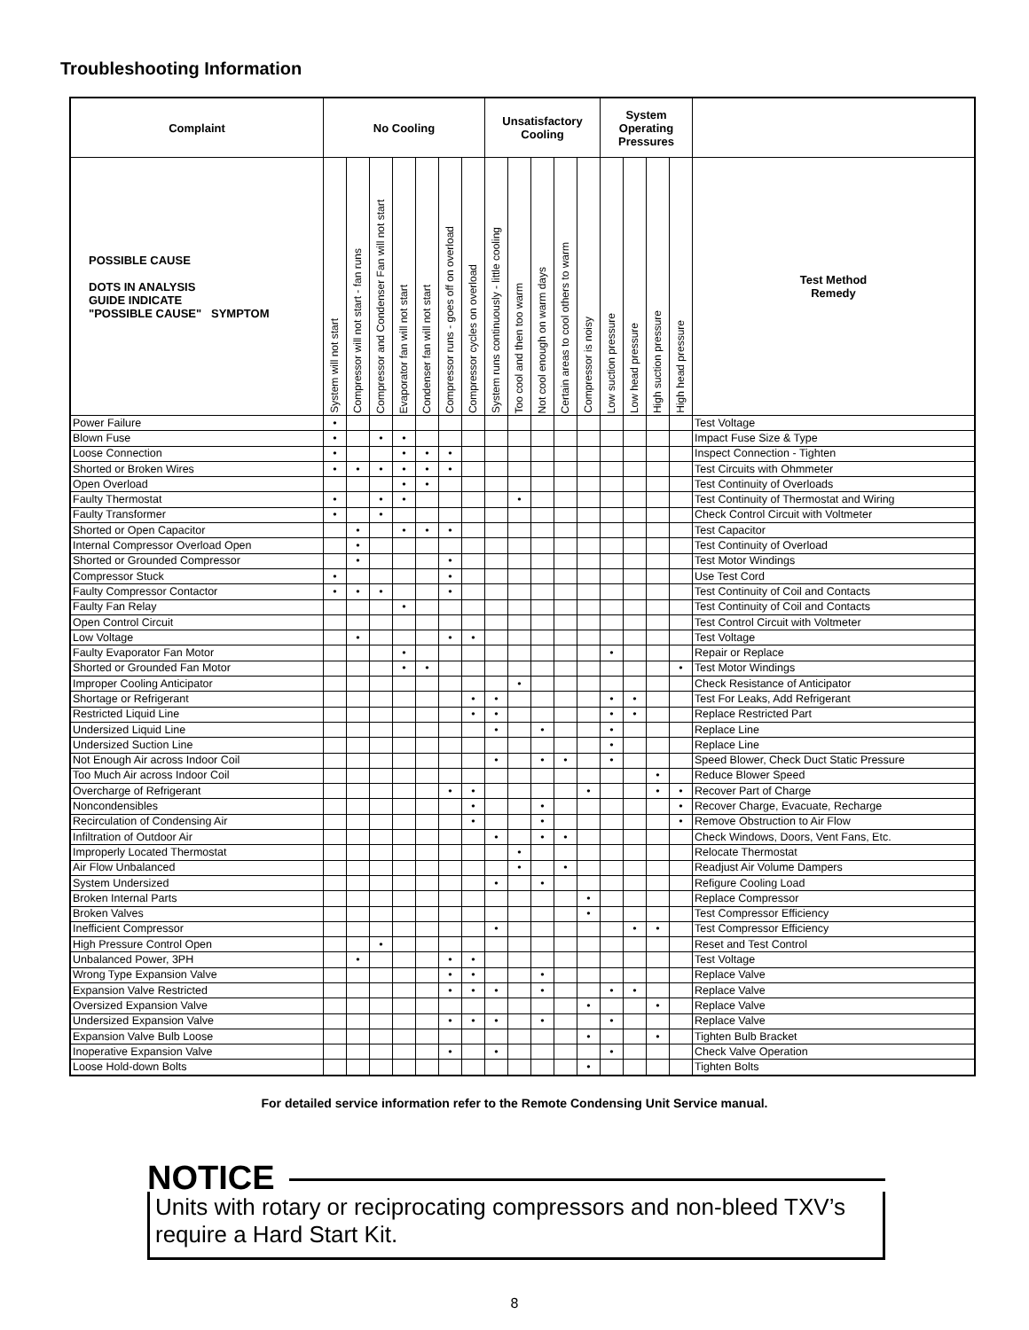Troubleshooting Information
| Complaint | No Cooling | | | | | | | Unsatisfactory Cooling | | | | | System Operating Pressures | | | | |
| --- | --- | --- | --- | --- | --- | --- | --- | --- | --- | --- | --- | --- | --- | --- | --- | --- | --- |
| POSSIBLE CAUSE DOTS IN ANALYSIS GUIDE INDICATE "POSSIBLE CAUSE" SYMPTOM | System will not start | Compressor will not start - fan runs | Compressor and Condenser Fan will not start | Evaporator fan will not start | Condenser fan will not start | Compressor runs - goes off on overload | Compressor cycles on overload | System runs continuously - little cooling | Too cool and then too warm | Not cool enough on warm days | Certain areas to cool others to warm | Compressor is noisy | Low suction pressure | Low head pressure | High suction pressure | High head pressure | Test Method Remedy |
| Power Failure | • | | | | | | | | | | | | | | | | Test Voltage |
| Blown Fuse | • | | • | • | | | | | | | | | | | | | Impact Fuse Size & Type |
| Loose Connection | • | | | • | • | • | | | | | | | | | | | Inspect Connection - Tighten |
| Shorted or Broken Wires | • | • | • | • | • | • | | | | | | | | | | | Test Circuits with Ohmmeter |
| Open Overload | | | | • | • | | | | | | | | | | | | Test Continuity of Overloads |
| Faulty Thermostat | • | | • | • | | | | | • | | | | | | | | Test Continuity of Thermostat and Wiring |
| Faulty Transformer | • | | • | | | | | | | | | | | | | | Check Control Circuit with Voltmeter |
| Shorted or Open Capacitor | | • | | • | • | • | | | | | | | | | | | Test Capacitor |
| Internal Compressor Overload Open | | • | | | | | | | | | | | | | | | Test Continuity of Overload |
| Shorted or Grounded Compressor | | • | | | | • | | | | | | | | | | | Test Motor Windings |
| Compressor Stuck | • | | | | | • | | | | | | | | | | | Use Test Cord |
| Faulty Compressor Contactor | • | • | • | | | • | | | | | | | | | | | Test Continuity of Coil and Contacts |
| Faulty Fan Relay | | | | • | | | | | | | | | | | | | Test Continuity of Coil and Contacts |
| Open Control Circuit | | | | | | | | | | | | | | | | | Test Control Circuit with Voltmeter |
| Low Voltage | | • | | | | • | • | | | | | | | | | | Test Voltage |
| Faulty Evaporator Fan Motor | | | | • | | | | | | | | | • | | | | Repair or Replace |
| Shorted or Grounded Fan Motor | | | | • | • | | | | | | | | | | | • | Test Motor Windings |
| Improper Cooling Anticipator | | | | | | | | | • | | | | | | | | Check Resistance of Anticipator |
| Shortage or Refrigerant | | | | | | | • | • | | | | | • | • | | | Test For Leaks, Add Refrigerant |
| Restricted Liquid Line | | | | | | | • | • | | | | | • | • | | | Replace Restricted Part |
| Undersized Liquid Line | | | | | | | | • | | • | | | • | | | | Replace Line |
| Undersized Suction Line | | | | | | | | | | | | | • | | | | Replace Line |
| Not Enough Air across Indoor Coil | | | | | | | | • | | • | • | | • | | | | Speed Blower, Check Duct Static Pressure |
| Too Much Air across Indoor Coil | | | | | | | | | | | | | | | • | | Reduce Blower Speed |
| Overcharge of Refrigerant | | | | | | • | • | | | | | • | | | • | • | Recover Part of Charge |
| Noncondensibles | | | | | | | • | | | • | | | | | | • | Recover Charge, Evacuate, Recharge |
| Recirculation of Condensing Air | | | | | | | • | | | • | | | | | | • | Remove Obstruction to Air Flow |
| Infiltration of Outdoor Air | | | | | | | | • | | • | • | | | | | | Check Windows, Doors, Vent Fans, Etc. |
| Improperly Located Thermostat | | | | | | | | | • | | | | | | | | Relocate Thermostat |
| Air Flow Unbalanced | | | | | | | | | • | | • | | | | | | Readjust Air Volume Dampers |
| System Undersized | | | | | | | | • | | • | | | | | | | Refigure Cooling Load |
| Broken Internal Parts | | | | | | | | | | | | • | | | | | Replace Compressor |
| Broken Valves | | | | | | | | | | | | • | | | | | Test Compressor Efficiency |
| Inefficient Compressor | | | | | | | | • | | | | | | • | • | | Test Compressor Efficiency |
| High Pressure Control Open | | | • | | | | | | | | | | | | | | Reset and Test Control |
| Unbalanced Power, 3PH | | • | | | | • | • | | | | | | | | | | Test Voltage |
| Wrong Type Expansion Valve | | | | | | • | • | | | • | | | | | | | Replace Valve |
| Expansion Valve Restricted | | | | | | • | • | • | | • | | | • | • | | | Replace Valve |
| Oversized Expansion Valve | | | | | | | | | | | | • | | | • | | Replace Valve |
| Undersized Expansion Valve | | | | | | • | • | • | | • | | | • | | | | Replace Valve |
| Expansion Valve Bulb Loose | | | | | | | | | | | | • | | | • | | Tighten Bulb Bracket |
| Inoperative Expansion Valve | | | | | | • | | • | | | | | • | | | | Check Valve Operation |
| Loose Hold-down Bolts | | | | | | | | | | | | • | | | | | Tighten Bolts |
For detailed service information refer to the Remote Condensing Unit Service manual.
NOTICE
Units with rotary or reciprocating compressors and non-bleed TXV’s require a Hard Start Kit.
8